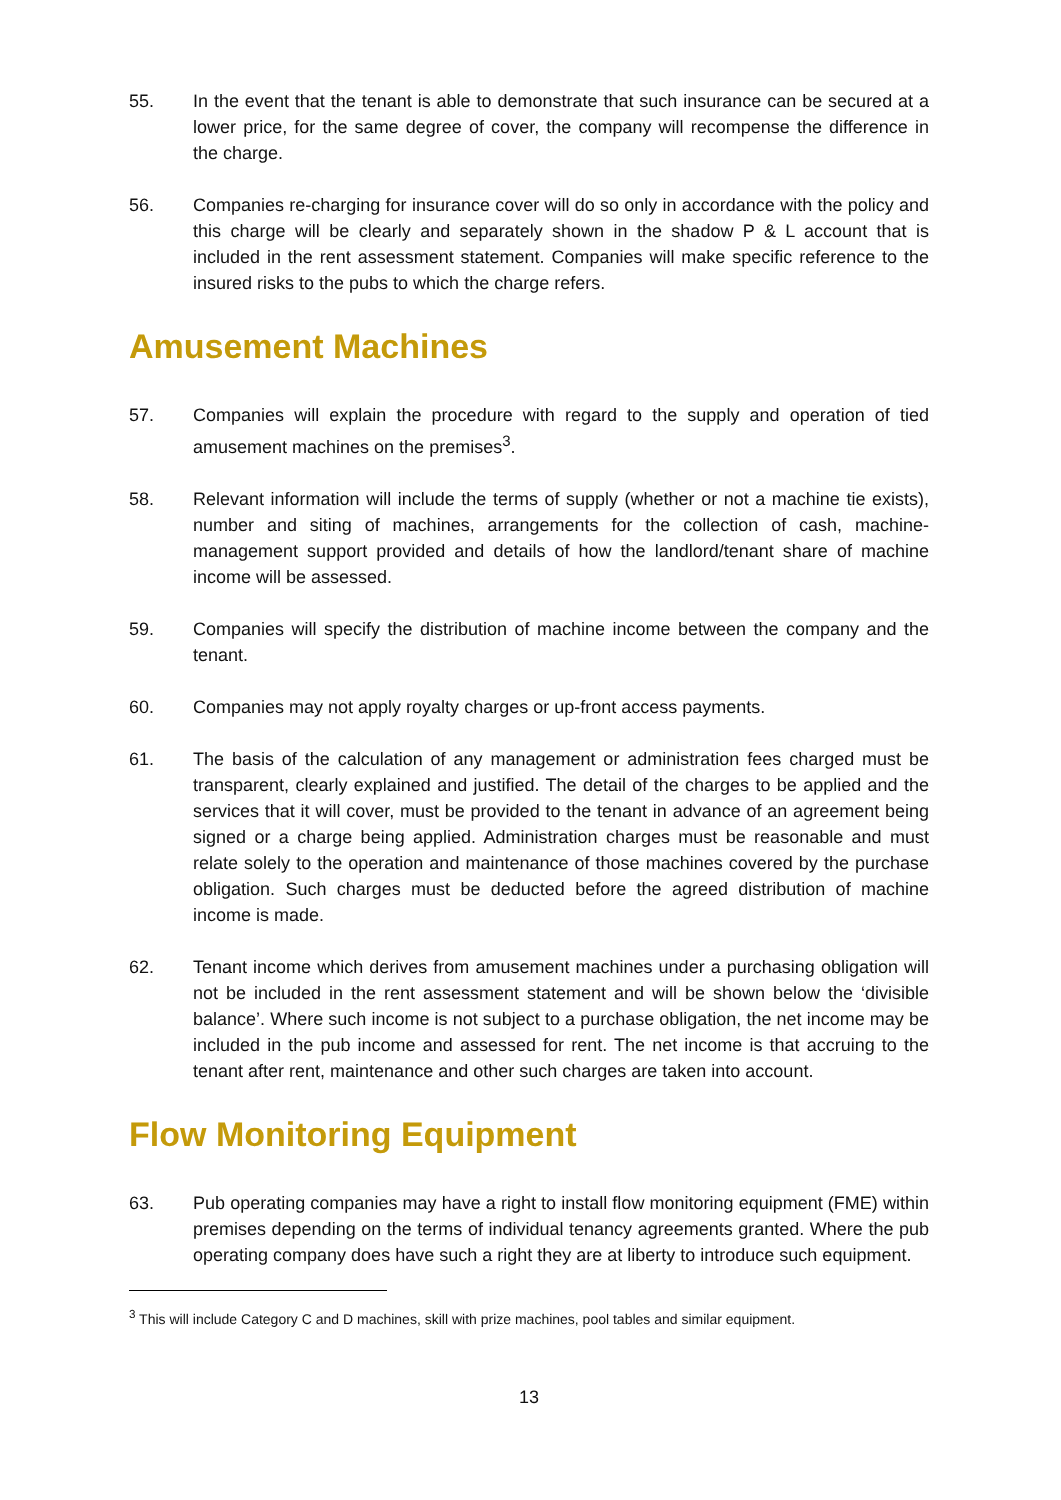55. In the event that the tenant is able to demonstrate that such insurance can be secured at a lower price, for the same degree of cover, the company will recompense the difference in the charge.
56. Companies re-charging for insurance cover will do so only in accordance with the policy and this charge will be clearly and separately shown in the shadow P & L account that is included in the rent assessment statement. Companies will make specific reference to the insured risks to the pubs to which the charge refers.
Amusement Machines
57. Companies will explain the procedure with regard to the supply and operation of tied amusement machines on the premises<sup>3</sup>.
58. Relevant information will include the terms of supply (whether or not a machine tie exists), number and siting of machines, arrangements for the collection of cash, machine-management support provided and details of how the landlord/tenant share of machine income will be assessed.
59. Companies will specify the distribution of machine income between the company and the tenant.
60. Companies may not apply royalty charges or up-front access payments.
61. The basis of the calculation of any management or administration fees charged must be transparent, clearly explained and justified. The detail of the charges to be applied and the services that it will cover, must be provided to the tenant in advance of an agreement being signed or a charge being applied. Administration charges must be reasonable and must relate solely to the operation and maintenance of those machines covered by the purchase obligation. Such charges must be deducted before the agreed distribution of machine income is made.
62. Tenant income which derives from amusement machines under a purchasing obligation will not be included in the rent assessment statement and will be shown below the ‘divisible balance’. Where such income is not subject to a purchase obligation, the net income may be included in the pub income and assessed for rent. The net income is that accruing to the tenant after rent, maintenance and other such charges are taken into account.
Flow Monitoring Equipment
63. Pub operating companies may have a right to install flow monitoring equipment (FME) within premises depending on the terms of individual tenancy agreements granted. Where the pub operating company does have such a right they are at liberty to introduce such equipment.
<sup>3</sup> This will include Category C and D machines, skill with prize machines, pool tables and similar equipment.
13